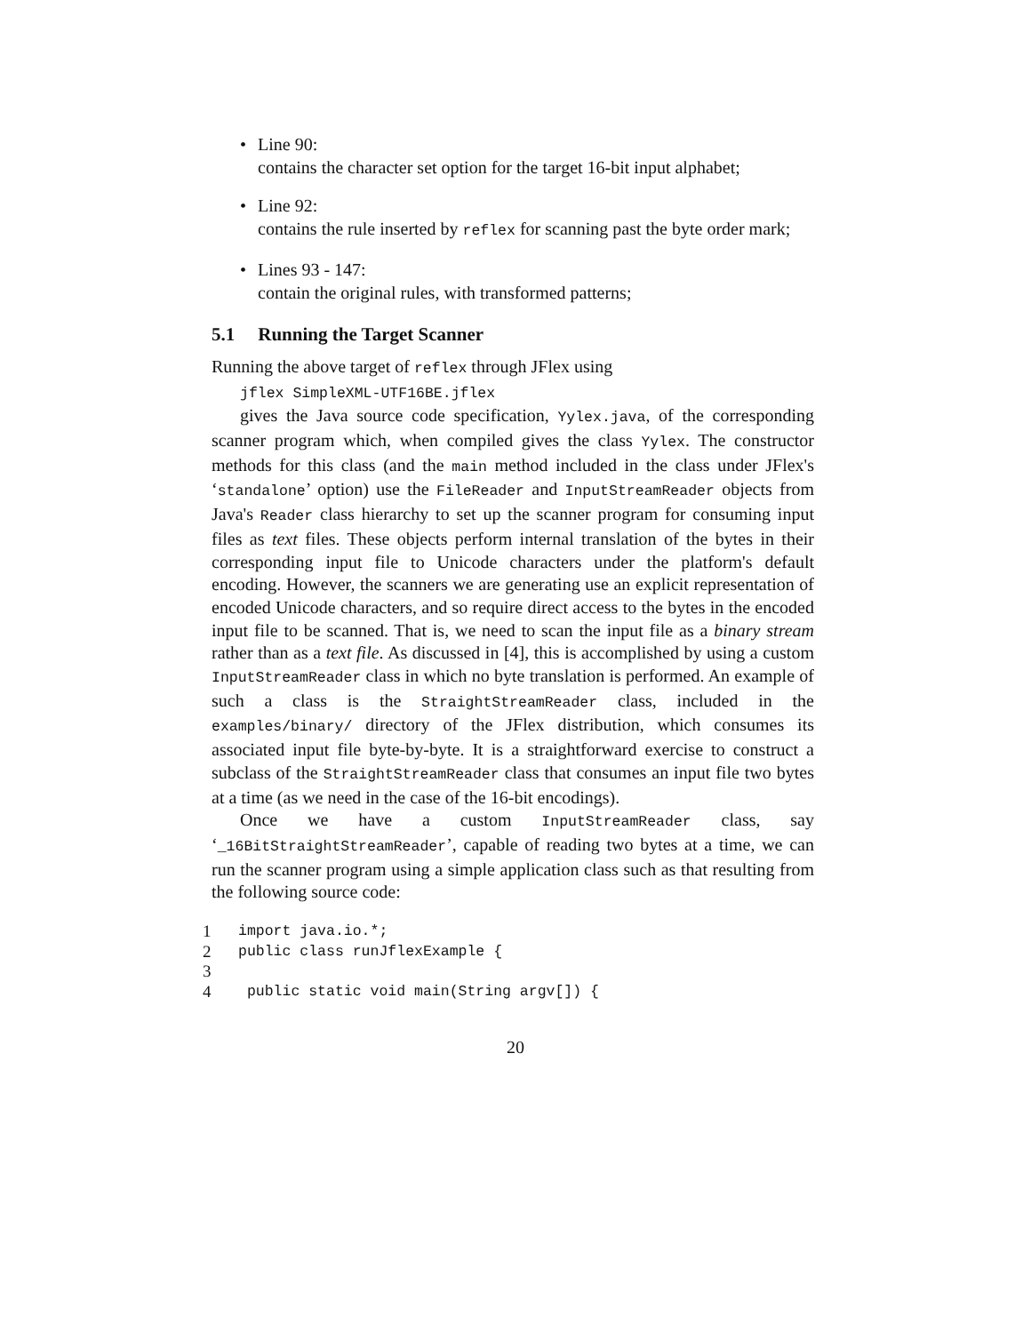• Line 90:
contains the character set option for the target 16-bit input alphabet;
• Line 92:
contains the rule inserted by reflex for scanning past the byte order mark;
• Lines 93 - 147:
contain the original rules, with transformed patterns;
5.1 Running the Target Scanner
Running the above target of reflex through JFlex using
jflex SimpleXML-UTF16BE.jflex
gives the Java source code specification, Yylex.java, of the corresponding scanner program which, when compiled gives the class Yylex. The constructor methods for this class (and the main method included in the class under JFlex's ‘standalone’ option) use the FileReader and InputStreamReader objects from Java's Reader class hierarchy to set up the scanner program for consuming input files as text files. These objects perform internal translation of the bytes in their corresponding input file to Unicode characters under the platform's default encoding. However, the scanners we are generating use an explicit representation of encoded Unicode characters, and so require direct access to the bytes in the encoded input file to be scanned. That is, we need to scan the input file as a binary stream rather than as a text file. As discussed in [4], this is accomplished by using a custom InputStreamReader class in which no byte translation is performed. An example of such a class is the StraightStreamReader class, included in the examples/binary/ directory of the JFlex distribution, which consumes its associated input file byte-by-byte. It is a straightforward exercise to construct a subclass of the StraightStreamReader class that consumes an input file two bytes at a time (as we need in the case of the 16-bit encodings).
Once we have a custom InputStreamReader class, say ‘_16BitStraightStreamReader’, capable of reading two bytes at a time, we can run the scanner program using a simple application class such as that resulting from the following source code:
1 import java.io.*;
2 public class runJflexExample {
3
4 public static void main(String argv[]) {
20